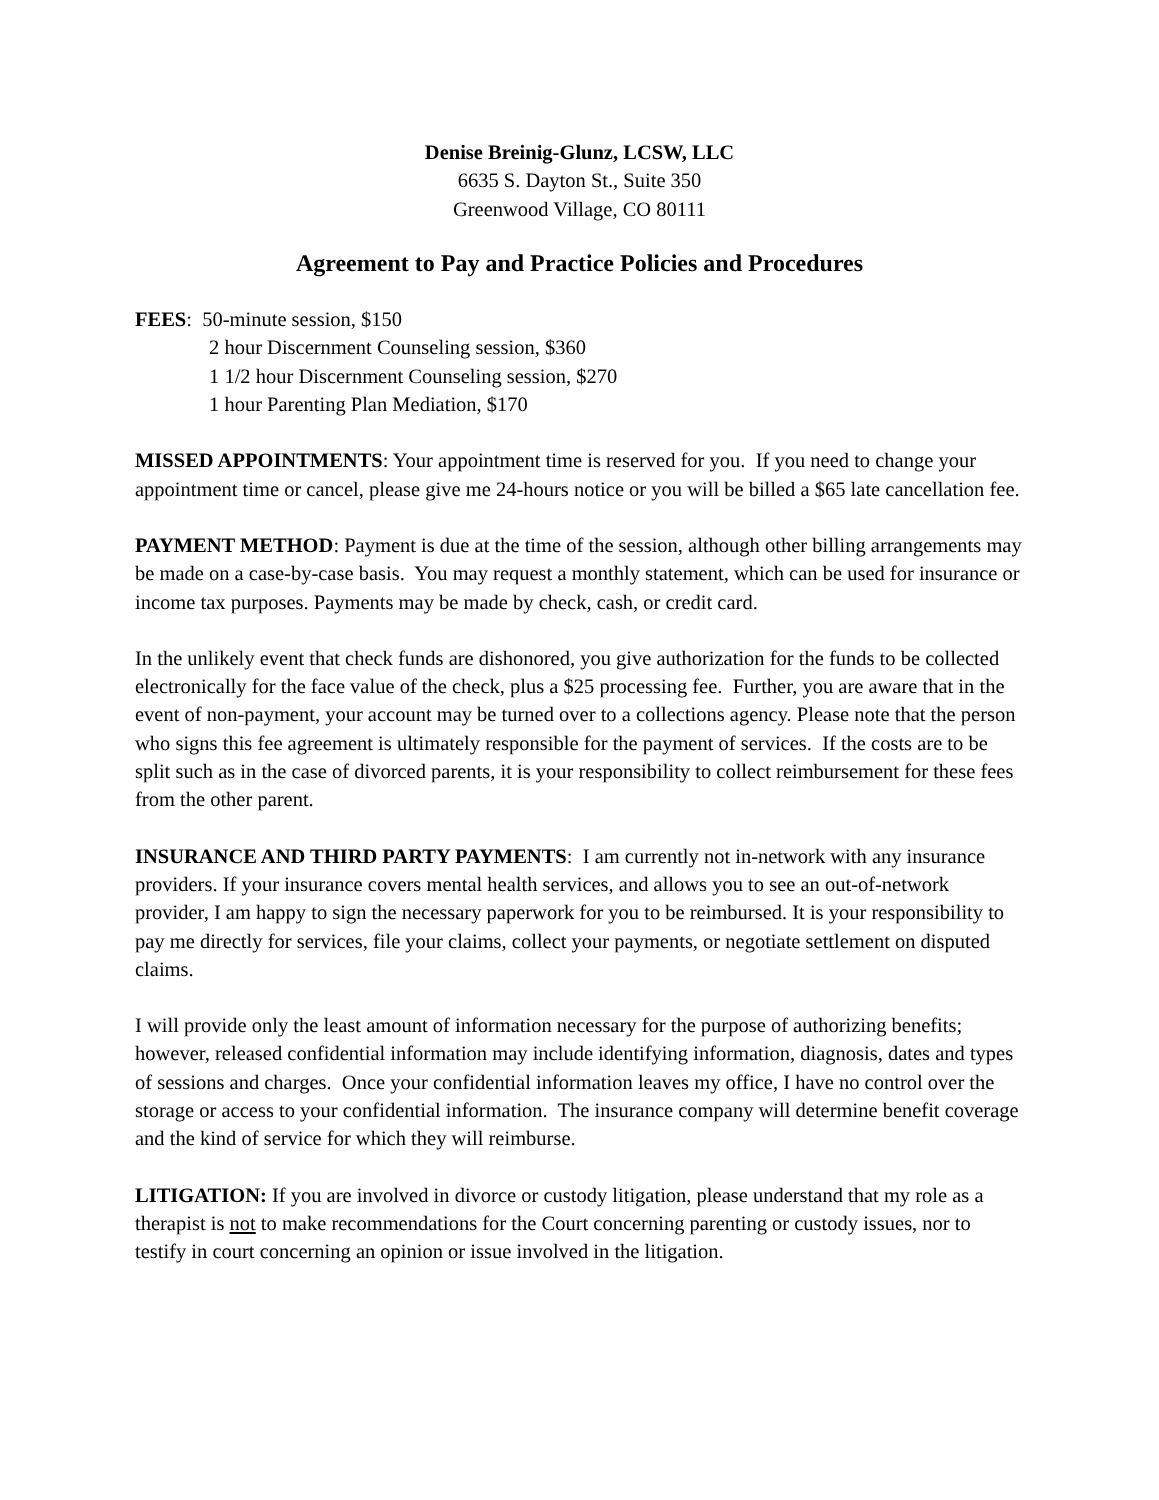Denise Breinig-Glunz, LCSW, LLC
6635 S. Dayton St., Suite 350
Greenwood Village, CO 80111
Agreement to Pay and Practice Policies and Procedures
FEES: 50-minute session, $150
2 hour Discernment Counseling session, $360
1 1/2 hour Discernment Counseling session, $270
1 hour Parenting Plan Mediation, $170
MISSED APPOINTMENTS: Your appointment time is reserved for you. If you need to change your appointment time or cancel, please give me 24-hours notice or you will be billed a $65 late cancellation fee.
PAYMENT METHOD: Payment is due at the time of the session, although other billing arrangements may be made on a case-by-case basis. You may request a monthly statement, which can be used for insurance or income tax purposes. Payments may be made by check, cash, or credit card.
In the unlikely event that check funds are dishonored, you give authorization for the funds to be collected electronically for the face value of the check, plus a $25 processing fee. Further, you are aware that in the event of non-payment, your account may be turned over to a collections agency. Please note that the person who signs this fee agreement is ultimately responsible for the payment of services. If the costs are to be split such as in the case of divorced parents, it is your responsibility to collect reimbursement for these fees from the other parent.
INSURANCE AND THIRD PARTY PAYMENTS: I am currently not in-network with any insurance providers. If your insurance covers mental health services, and allows you to see an out-of-network provider, I am happy to sign the necessary paperwork for you to be reimbursed. It is your responsibility to pay me directly for services, file your claims, collect your payments, or negotiate settlement on disputed claims.
I will provide only the least amount of information necessary for the purpose of authorizing benefits; however, released confidential information may include identifying information, diagnosis, dates and types of sessions and charges. Once your confidential information leaves my office, I have no control over the storage or access to your confidential information. The insurance company will determine benefit coverage and the kind of service for which they will reimburse.
LITIGATION: If you are involved in divorce or custody litigation, please understand that my role as a therapist is not to make recommendations for the Court concerning parenting or custody issues, nor to testify in court concerning an opinion or issue involved in the litigation.